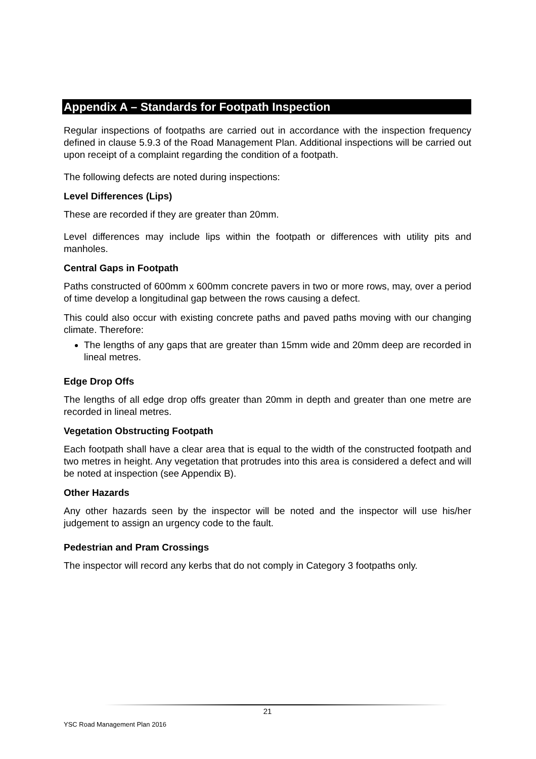Appendix A – Standards for Footpath Inspection
Regular inspections of footpaths are carried out in accordance with the inspection frequency defined in clause 5.9.3 of the Road Management Plan. Additional inspections will be carried out upon receipt of a complaint regarding the condition of a footpath.
The following defects are noted during inspections:
Level Differences (Lips)
These are recorded if they are greater than 20mm.
Level differences may include lips within the footpath or differences with utility pits and manholes.
Central Gaps in Footpath
Paths constructed of 600mm x 600mm concrete pavers in two or more rows, may, over a period of time develop a longitudinal gap between the rows causing a defect.
This could also occur with existing concrete paths and paved paths moving with our changing climate. Therefore:
The lengths of any gaps that are greater than 15mm wide and 20mm deep are recorded in lineal metres.
Edge Drop Offs
The lengths of all edge drop offs greater than 20mm in depth and greater than one metre are recorded in lineal metres.
Vegetation Obstructing Footpath
Each footpath shall have a clear area that is equal to the width of the constructed footpath and two metres in height. Any vegetation that protrudes into this area is considered a defect and will be noted at inspection (see Appendix B).
Other Hazards
Any other hazards seen by the inspector will be noted and the inspector will use his/her judgement to assign an urgency code to the fault.
Pedestrian and Pram Crossings
The inspector will record any kerbs that do not comply in Category 3 footpaths only.
21
YSC Road Management Plan 2016